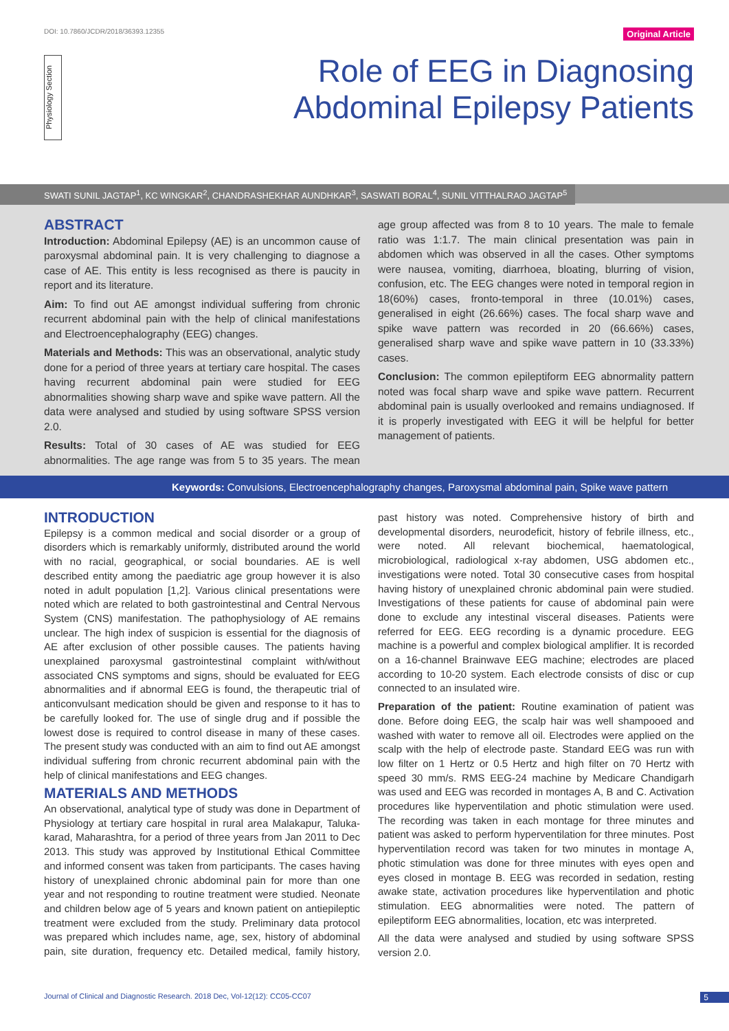DOI: 10.7860/JCDR/2018/36393.12355 Original Article
Physiology Section
Role of EEG in Diagnosing
Abdominal Epilepsy Patients
SWATI SUNIL JAGTAP<sup>1</sup>, KC WINGKAR<sup>2</sup>, CHANDRASHEKHAR AUNDHKAR<sup>3</sup>, SASWATI BORAL<sup>4</sup>, SUNIL VITTHALRAO JAGTAP<sup>5</sup>
ABSTRACT
Introduction: Abdominal Epilepsy (AE) is an uncommon cause of paroxysmal abdominal pain. It is very challenging to diagnose a case of AE. This entity is less recognised as there is paucity in report and its literature.
Aim: To find out AE amongst individual suffering from chronic recurrent abdominal pain with the help of clinical manifestations and Electroencephalography (EEG) changes.
Materials and Methods: This was an observational, analytic study done for a period of three years at tertiary care hospital. The cases having recurrent abdominal pain were studied for EEG abnormalities showing sharp wave and spike wave pattern. All the data were analysed and studied by using software SPSS version 2.0.
Results: Total of 30 cases of AE was studied for EEG abnormalities. The age range was from 5 to 35 years. The mean age group affected was from 8 to 10 years. The male to female ratio was 1:1.7. The main clinical presentation was pain in abdomen which was observed in all the cases. Other symptoms were nausea, vomiting, diarrhoea, bloating, blurring of vision, confusion, etc. The EEG changes were noted in temporal region in 18(60%) cases, fronto-temporal in three (10.01%) cases, generalised in eight (26.66%) cases. The focal sharp wave and spike wave pattern was recorded in 20 (66.66%) cases, generalised sharp wave and spike wave pattern in 10 (33.33%) cases.
Conclusion: The common epileptiform EEG abnormality pattern noted was focal sharp wave and spike wave pattern. Recurrent abdominal pain is usually overlooked and remains undiagnosed. If it is properly investigated with EEG it will be helpful for better management of patients.
Keywords: Convulsions, Electroencephalography changes, Paroxysmal abdominal pain, Spike wave pattern
INTRODUCTION
Epilepsy is a common medical and social disorder or a group of disorders which is remarkably uniformly, distributed around the world with no racial, geographical, or social boundaries. AE is well described entity among the paediatric age group however it is also noted in adult population [1,2]. Various clinical presentations were noted which are related to both gastrointestinal and Central Nervous System (CNS) manifestation. The pathophysiology of AE remains unclear. The high index of suspicion is essential for the diagnosis of AE after exclusion of other possible causes. The patients having unexplained paroxysmal gastrointestinal complaint with/without associated CNS symptoms and signs, should be evaluated for EEG abnormalities and if abnormal EEG is found, the therapeutic trial of anticonvulsant medication should be given and response to it has to be carefully looked for. The use of single drug and if possible the lowest dose is required to control disease in many of these cases. The present study was conducted with an aim to find out AE amongst individual suffering from chronic recurrent abdominal pain with the help of clinical manifestations and EEG changes.
MATERIALS AND METHODS
An observational, analytical type of study was done in Department of Physiology at tertiary care hospital in rural area Malakapur, Taluka-karad, Maharashtra, for a period of three years from Jan 2011 to Dec 2013. This study was approved by Institutional Ethical Committee and informed consent was taken from participants. The cases having history of unexplained chronic abdominal pain for more than one year and not responding to routine treatment were studied. Neonate and children below age of 5 years and known patient on antiepileptic treatment were excluded from the study. Preliminary data protocol was prepared which includes name, age, sex, history of abdominal pain, site duration, frequency etc. Detailed medical, family history, past history was noted. Comprehensive history of birth and developmental disorders, neurodeficit, history of febrile illness, etc., were noted. All relevant biochemical, haematological, microbiological, radiological x-ray abdomen, USG abdomen etc., investigations were noted. Total 30 consecutive cases from hospital having history of unexplained chronic abdominal pain were studied. Investigations of these patients for cause of abdominal pain were done to exclude any intestinal visceral diseases. Patients were referred for EEG. EEG recording is a dynamic procedure. EEG machine is a powerful and complex biological amplifier. It is recorded on a 16-channel Brainwave EEG machine; electrodes are placed according to 10-20 system. Each electrode consists of disc or cup connected to an insulated wire.
Preparation of the patient: Routine examination of patient was done. Before doing EEG, the scalp hair was well shampooed and washed with water to remove all oil. Electrodes were applied on the scalp with the help of electrode paste. Standard EEG was run with low filter on 1 Hertz or 0.5 Hertz and high filter on 70 Hertz with speed 30 mm/s. RMS EEG-24 machine by Medicare Chandigarh was used and EEG was recorded in montages A, B and C. Activation procedures like hyperventilation and photic stimulation were used. The recording was taken in each montage for three minutes and patient was asked to perform hyperventilation for three minutes. Post hyperventilation record was taken for two minutes in montage A, photic stimulation was done for three minutes with eyes open and eyes closed in montage B. EEG was recorded in sedation, resting awake state, activation procedures like hyperventilation and photic stimulation. EEG abnormalities were noted. The pattern of epileptiform EEG abnormalities, location, etc was interpreted.
All the data were analysed and studied by using software SPSS version 2.0.
Journal of Clinical and Diagnostic Research. 2018 Dec, Vol-12(12): CC05-CC07 5